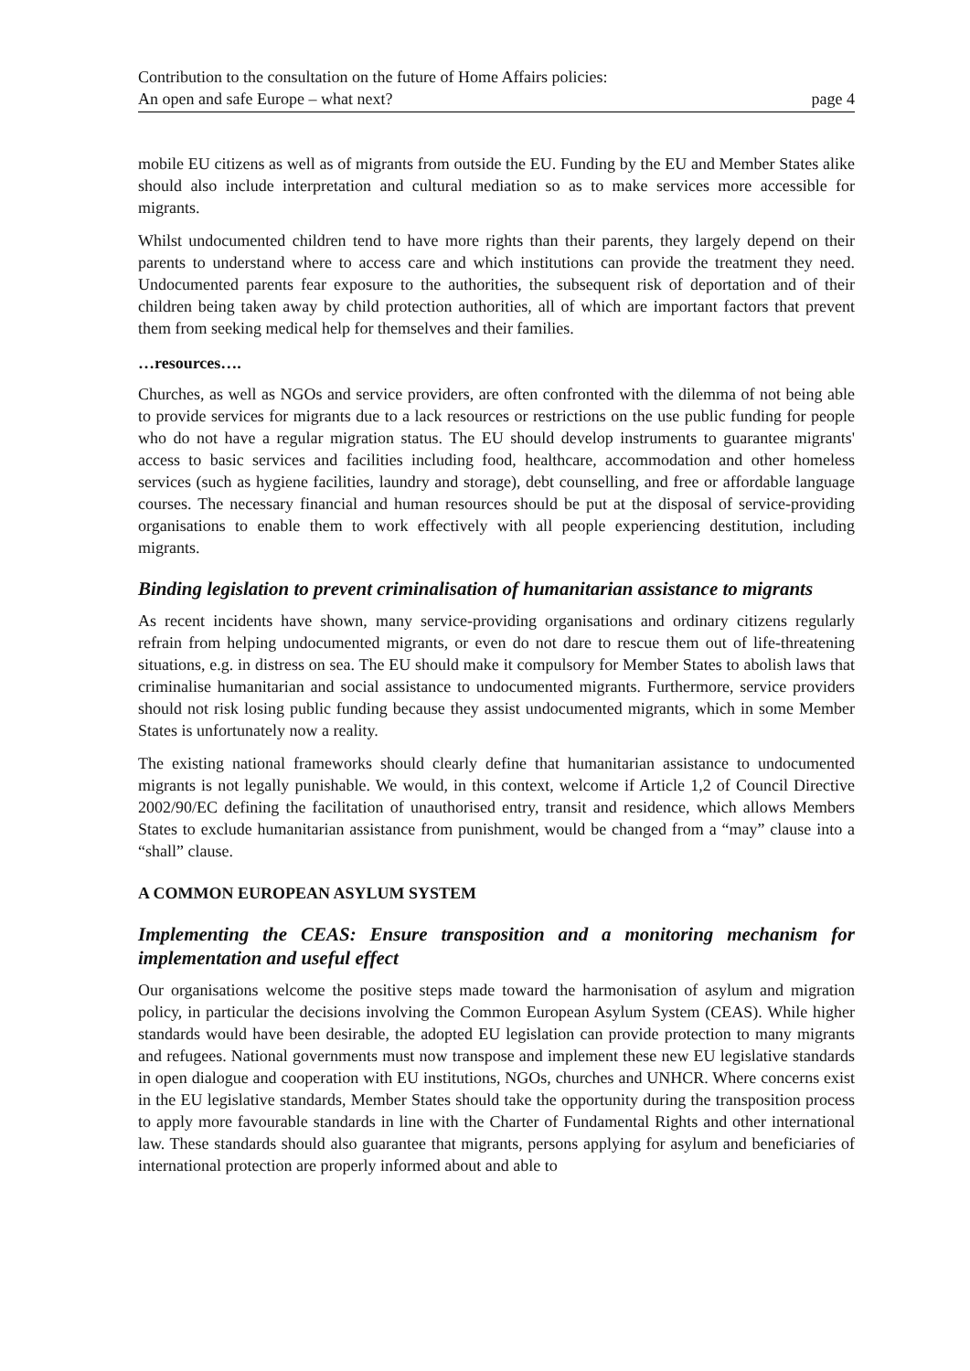Contribution to the consultation on the future of Home Affairs policies:
An open and safe Europe – what next?
page 4
mobile EU citizens as well as of migrants from outside the EU. Funding by the EU and Member States alike should also include interpretation and cultural mediation so as to make services more accessible for migrants.
Whilst undocumented children tend to have more rights than their parents, they largely depend on their parents to understand where to access care and which institutions can provide the treatment they need. Undocumented parents fear exposure to the authorities, the subsequent risk of deportation and of their children being taken away by child protection authorities, all of which are important factors that prevent them from seeking medical help for themselves and their families.
…resources….
Churches, as well as NGOs and service providers, are often confronted with the dilemma of not being able to provide services for migrants due to a lack resources or restrictions on the use public funding for people who do not have a regular migration status. The EU should develop instruments to guarantee migrants' access to basic services and facilities including food, healthcare, accommodation and other homeless services (such as hygiene facilities, laundry and storage), debt counselling, and free or affordable language courses. The necessary financial and human resources should be put at the disposal of service-providing organisations to enable them to work effectively with all people experiencing destitution, including migrants.
Binding legislation to prevent criminalisation of humanitarian assistance to migrants
As recent incidents have shown, many service-providing organisations and ordinary citizens regularly refrain from helping undocumented migrants, or even do not dare to rescue them out of life-threatening situations, e.g. in distress on sea. The EU should make it compulsory for Member States to abolish laws that criminalise humanitarian and social assistance to undocumented migrants. Furthermore, service providers should not risk losing public funding because they assist undocumented migrants, which in some Member States is unfortunately now a reality.
The existing national frameworks should clearly define that humanitarian assistance to undocumented migrants is not legally punishable. We would, in this context, welcome if Article 1,2 of Council Directive 2002/90/EC defining the facilitation of unauthorised entry, transit and residence, which allows Members States to exclude humanitarian assistance from punishment, would be changed from a “may” clause into a “shall” clause.
A COMMON EUROPEAN ASYLUM SYSTEM
Implementing the CEAS: Ensure transposition and a monitoring mechanism for implementation and useful effect
Our organisations welcome the positive steps made toward the harmonisation of asylum and migration policy, in particular the decisions involving the Common European Asylum System (CEAS). While higher standards would have been desirable, the adopted EU legislation can provide protection to many migrants and refugees. National governments must now transpose and implement these new EU legislative standards in open dialogue and cooperation with EU institutions, NGOs, churches and UNHCR. Where concerns exist in the EU legislative standards, Member States should take the opportunity during the transposition process to apply more favourable standards in line with the Charter of Fundamental Rights and other international law. These standards should also guarantee that migrants, persons applying for asylum and beneficiaries of international protection are properly informed about and able to